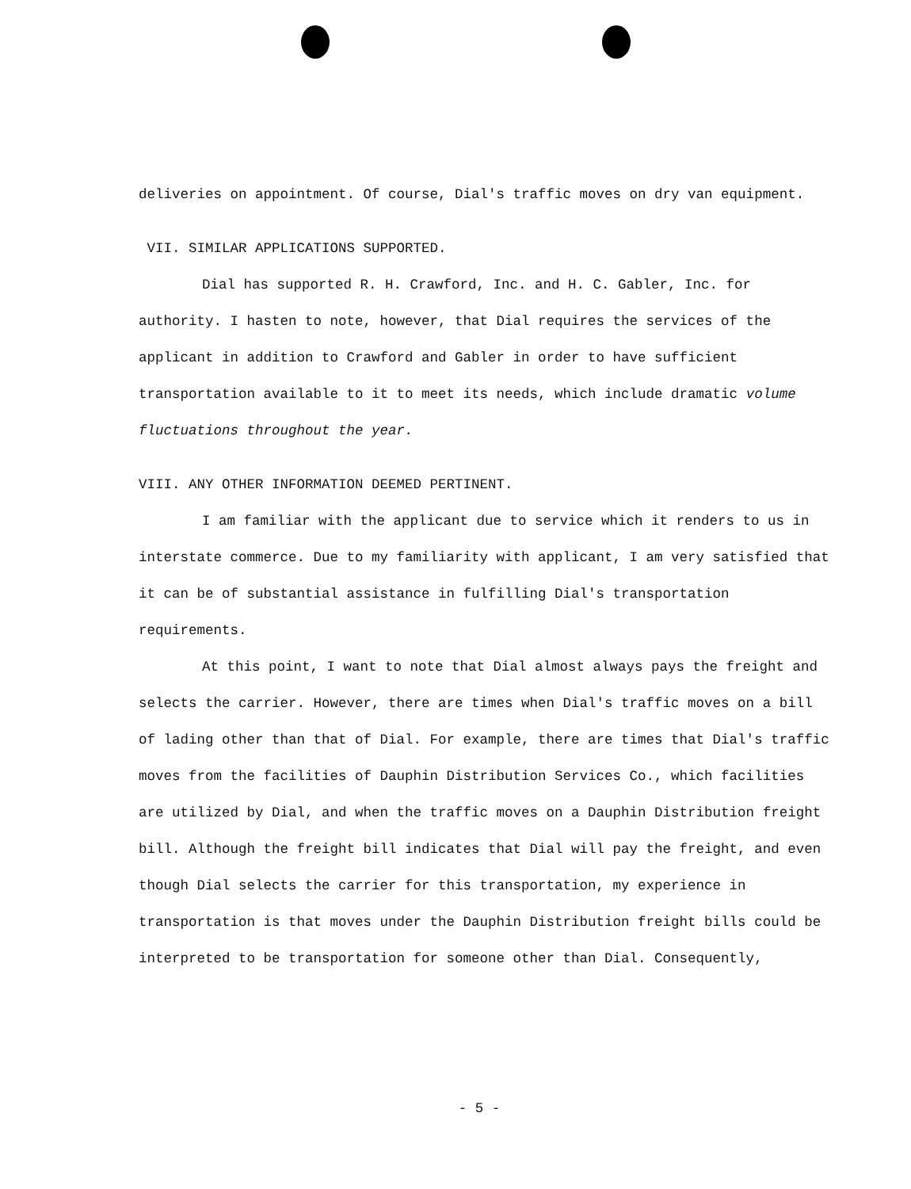deliveries on appointment. Of course, Dial's traffic moves on dry van equipment.
VII. SIMILAR APPLICATIONS SUPPORTED.
Dial has supported R. H. Crawford, Inc. and H. C. Gabler, Inc. for authority. I hasten to note, however, that Dial requires the services of the applicant in addition to Crawford and Gabler in order to have sufficient transportation available to it to meet its needs, which include dramatic volume fluctuations throughout the year.
VIII. ANY OTHER INFORMATION DEEMED PERTINENT.
I am familiar with the applicant due to service which it renders to us in interstate commerce. Due to my familiarity with applicant, I am very satisfied that it can be of substantial assistance in fulfilling Dial's transportation requirements.
At this point, I want to note that Dial almost always pays the freight and selects the carrier. However, there are times when Dial's traffic moves on a bill of lading other than that of Dial. For example, there are times that Dial's traffic moves from the facilities of Dauphin Distribution Services Co., which facilities are utilized by Dial, and when the traffic moves on a Dauphin Distribution freight bill. Although the freight bill indicates that Dial will pay the freight, and even though Dial selects the carrier for this transportation, my experience in transportation is that moves under the Dauphin Distribution freight bills could be interpreted to be transportation for someone other than Dial. Consequently,
- 5 -